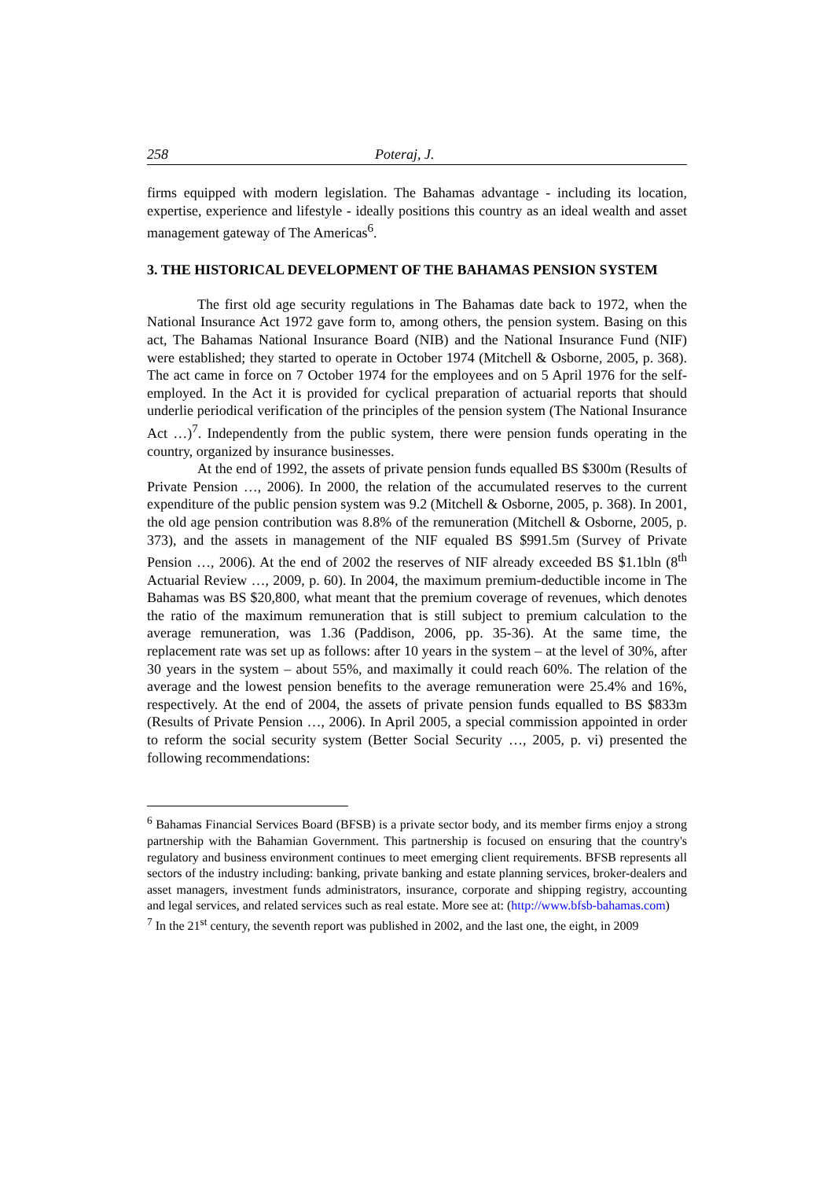258 Poteraj, J.
firms equipped with modern legislation. The Bahamas advantage - including its location, expertise, experience and lifestyle - ideally positions this country as an ideal wealth and asset management gateway of The Americas<sup>6</sup>.
3. THE HISTORICAL DEVELOPMENT OF THE BAHAMAS PENSION SYSTEM
The first old age security regulations in The Bahamas date back to 1972, when the National Insurance Act 1972 gave form to, among others, the pension system. Basing on this act, The Bahamas National Insurance Board (NIB) and the National Insurance Fund (NIF) were established; they started to operate in October 1974 (Mitchell & Osborne, 2005, p. 368). The act came in force on 7 October 1974 for the employees and on 5 April 1976 for the self-employed. In the Act it is provided for cyclical preparation of actuarial reports that should underlie periodical verification of the principles of the pension system (The National Insurance Act …)<sup>7</sup>. Independently from the public system, there were pension funds operating in the country, organized by insurance businesses.
At the end of 1992, the assets of private pension funds equalled BS $300m (Results of Private Pension …, 2006). In 2000, the relation of the accumulated reserves to the current expenditure of the public pension system was 9.2 (Mitchell & Osborne, 2005, p. 368). In 2001, the old age pension contribution was 8.8% of the remuneration (Mitchell & Osborne, 2005, p. 373), and the assets in management of the NIF equaled BS $991.5m (Survey of Private Pension …, 2006). At the end of 2002 the reserves of NIF already exceeded BS $1.1bln (8<sup>th</sup> Actuarial Review …, 2009, p. 60). In 2004, the maximum premium-deductible income in The Bahamas was BS $20,800, what meant that the premium coverage of revenues, which denotes the ratio of the maximum remuneration that is still subject to premium calculation to the average remuneration, was 1.36 (Paddison, 2006, pp. 35-36). At the same time, the replacement rate was set up as follows: after 10 years in the system – at the level of 30%, after 30 years in the system – about 55%, and maximally it could reach 60%. The relation of the average and the lowest pension benefits to the average remuneration were 25.4% and 16%, respectively. At the end of 2004, the assets of private pension funds equalled to BS $833m (Results of Private Pension …, 2006). In April 2005, a special commission appointed in order to reform the social security system (Better Social Security …, 2005, p. vi) presented the following recommendations:
<sup>6</sup> Bahamas Financial Services Board (BFSB) is a private sector body, and its member firms enjoy a strong partnership with the Bahamian Government. This partnership is focused on ensuring that the country's regulatory and business environment continues to meet emerging client requirements. BFSB represents all sectors of the industry including: banking, private banking and estate planning services, broker-dealers and asset managers, investment funds administrators, insurance, corporate and shipping registry, accounting and legal services, and related services such as real estate. More see at: (http://www.bfsb-bahamas.com)
<sup>7</sup> In the 21<sup>st</sup> century, the seventh report was published in 2002, and the last one, the eight, in 2009